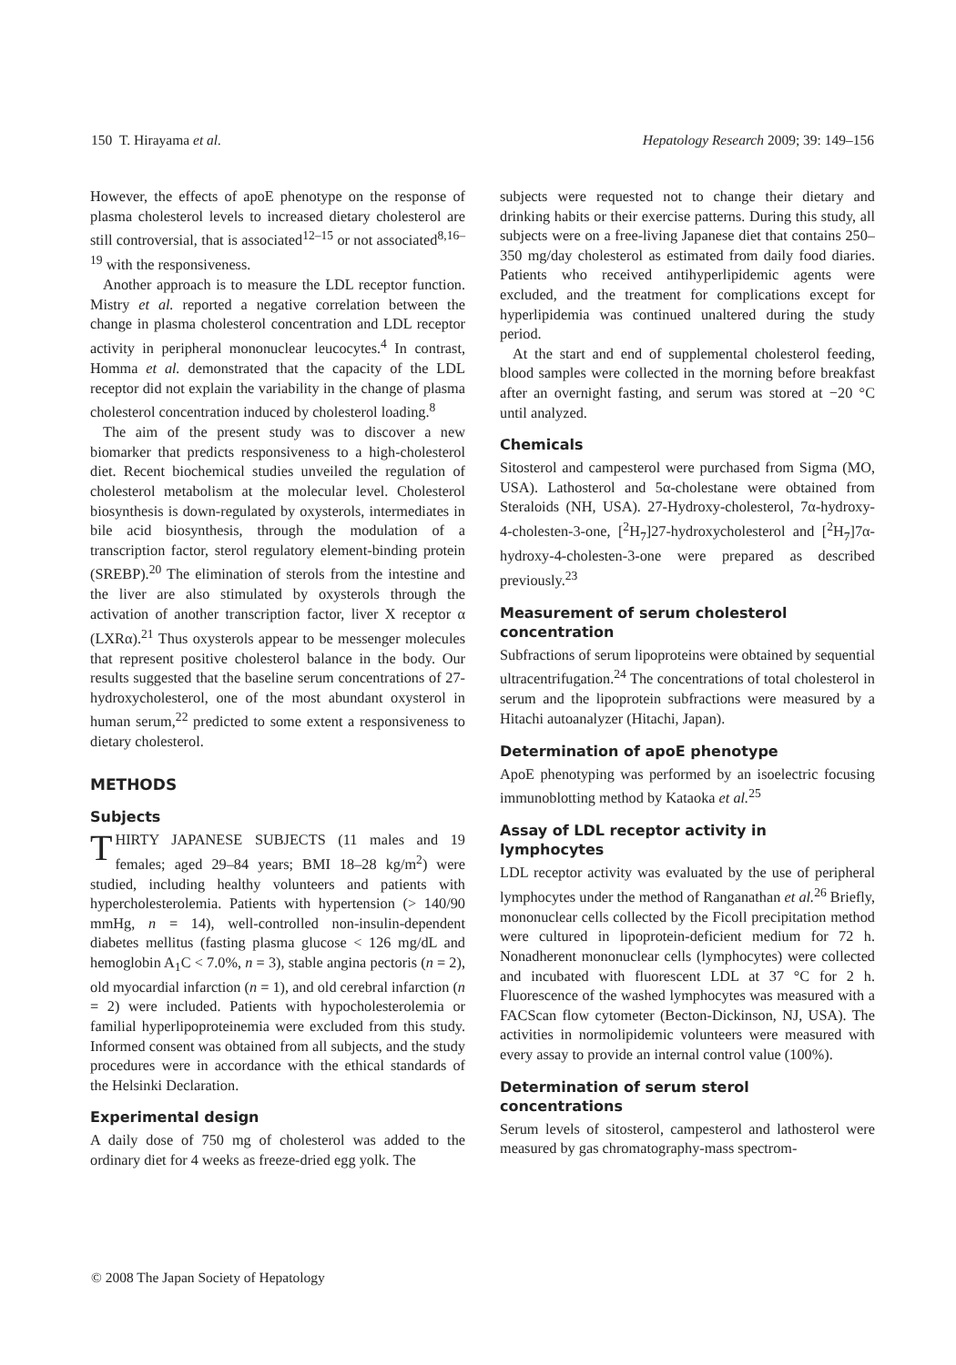150 T. Hirayama et al. Hepatology Research 2009; 39: 149–156
However, the effects of apoE phenotype on the response of plasma cholesterol levels to increased dietary cholesterol are still controversial, that is associated<sup>12–15</sup> or not associated<sup>8,16–19</sup> with the responsiveness.
Another approach is to measure the LDL receptor function. Mistry et al. reported a negative correlation between the change in plasma cholesterol concentration and LDL receptor activity in peripheral mononuclear leucocytes.<sup>4</sup> In contrast, Homma et al. demonstrated that the capacity of the LDL receptor did not explain the variability in the change of plasma cholesterol concentration induced by cholesterol loading.<sup>8</sup>
The aim of the present study was to discover a new biomarker that predicts responsiveness to a high-cholesterol diet. Recent biochemical studies unveiled the regulation of cholesterol metabolism at the molecular level. Cholesterol biosynthesis is down-regulated by oxysterols, intermediates in bile acid biosynthesis, through the modulation of a transcription factor, sterol regulatory element-binding protein (SREBP).<sup>20</sup> The elimination of sterols from the intestine and the liver are also stimulated by oxysterols through the activation of another transcription factor, liver X receptor α (LXRα).<sup>21</sup> Thus oxysterols appear to be messenger molecules that represent positive cholesterol balance in the body. Our results suggested that the baseline serum concentrations of 27-hydroxycholesterol, one of the most abundant oxysterol in human serum,<sup>22</sup> predicted to some extent a responsiveness to dietary cholesterol.
METHODS
Subjects
THIRTY JAPANESE SUBJECTS (11 males and 19 females; aged 29–84 years; BMI 18–28 kg/m<sup>2</sup>) were studied, including healthy volunteers and patients with hypercholesterolemia. Patients with hypertension (> 140/90 mmHg, n = 14), well-controlled non-insulin-dependent diabetes mellitus (fasting plasma glucose < 126 mg/dL and hemoglobin A<sub>1</sub>C < 7.0%, n = 3), stable angina pectoris (n = 2), old myocardial infarction (n = 1), and old cerebral infarction (n = 2) were included. Patients with hypocholesterolemia or familial hyperlipoproteinemia were excluded from this study. Informed consent was obtained from all subjects, and the study procedures were in accordance with the ethical standards of the Helsinki Declaration.
Experimental design
A daily dose of 750 mg of cholesterol was added to the ordinary diet for 4 weeks as freeze-dried egg yolk. The
subjects were requested not to change their dietary and drinking habits or their exercise patterns. During this study, all subjects were on a free-living Japanese diet that contains 250–350 mg/day cholesterol as estimated from daily food diaries. Patients who received antihyperlipidemic agents were excluded, and the treatment for complications except for hyperlipidemia was continued unaltered during the study period.
At the start and end of supplemental cholesterol feeding, blood samples were collected in the morning before breakfast after an overnight fasting, and serum was stored at −20 °C until analyzed.
Chemicals
Sitosterol and campesterol were purchased from Sigma (MO, USA). Lathosterol and 5α-cholestane were obtained from Steraloids (NH, USA). 27-Hydroxy-cholesterol, 7α-hydroxy-4-cholesten-3-one, [<sup>2</sup>H<sub>7</sub>]27-hydroxycholesterol and [<sup>2</sup>H<sub>7</sub>]7α-hydroxy-4-cholesten-3-one were prepared as described previously.<sup>23</sup>
Measurement of serum cholesterol concentration
Subfractions of serum lipoproteins were obtained by sequential ultracentrifugation.<sup>24</sup> The concentrations of total cholesterol in serum and the lipoprotein subfractions were measured by a Hitachi autoanalyzer (Hitachi, Japan).
Determination of apoE phenotype
ApoE phenotyping was performed by an isoelectric focusing immunoblotting method by Kataoka et al.<sup>25</sup>
Assay of LDL receptor activity in lymphocytes
LDL receptor activity was evaluated by the use of peripheral lymphocytes under the method of Ranganathan et al.<sup>26</sup> Briefly, mononuclear cells collected by the Ficoll precipitation method were cultured in lipoprotein-deficient medium for 72 h. Nonadherent mononuclear cells (lymphocytes) were collected and incubated with fluorescent LDL at 37 °C for 2 h. Fluorescence of the washed lymphocytes was measured with a FACScan flow cytometer (Becton-Dickinson, NJ, USA). The activities in normolipidemic volunteers were measured with every assay to provide an internal control value (100%).
Determination of serum sterol concentrations
Serum levels of sitosterol, campesterol and lathosterol were measured by gas chromatography-mass spectrom-
© 2008 The Japan Society of Hepatology